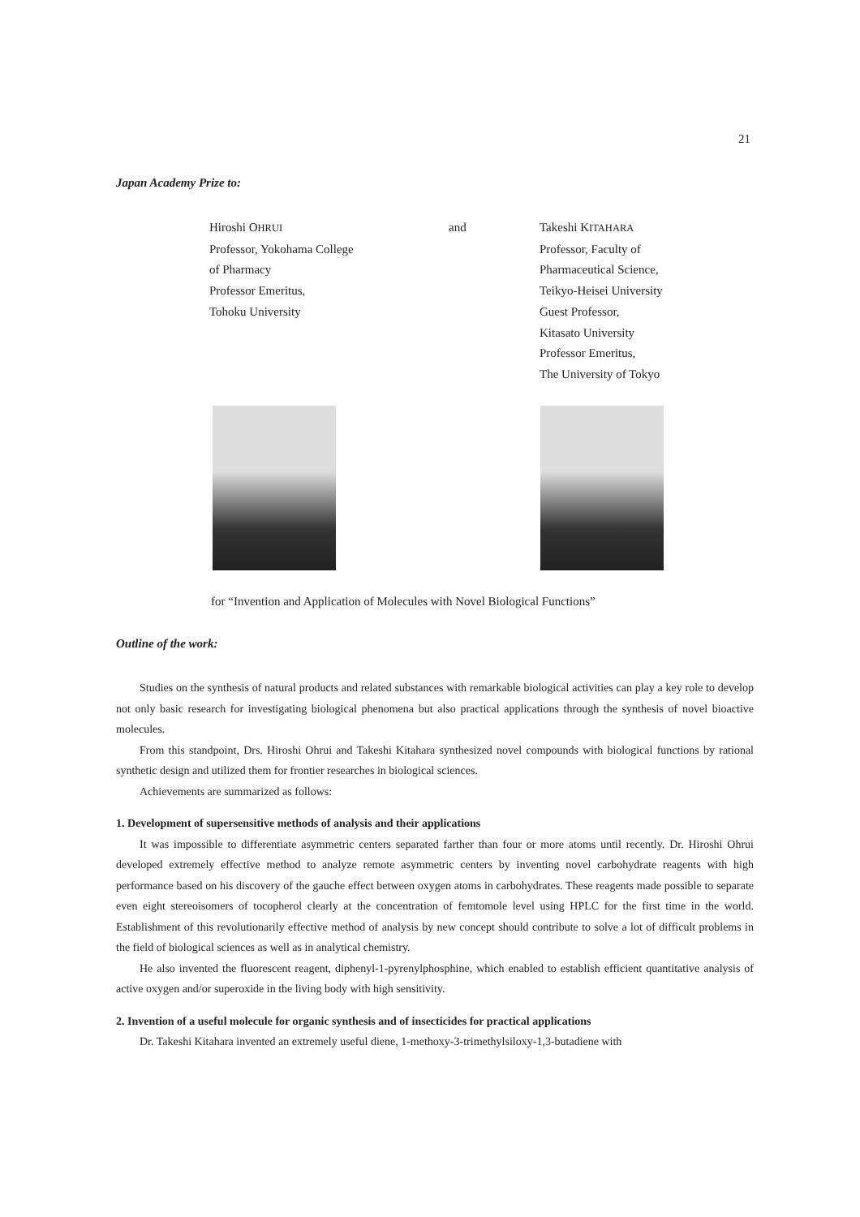21
Japan Academy Prize to:
Hiroshi OHRUI
Professor, Yokohama College
of Pharmacy
Professor Emeritus,
Tohoku University
and Takeshi KITAHARA
Professor, Faculty of
Pharmaceutical Science,
Teikyo-Heisei University
Guest Professor,
Kitasato University
Professor Emeritus,
The University of Tokyo
for “Invention and Application of Molecules with Novel Biological Functions”
Outline of the work:
Studies on the synthesis of natural products and related substances with remarkable biological activities can play a key role to develop not only basic research for investigating biological phenomena but also practical applications through the synthesis of novel bioactive molecules.
From this standpoint, Drs. Hiroshi Ohrui and Takeshi Kitahara synthesized novel compounds with biological functions by rational synthetic design and utilized them for frontier researches in biological sciences.
Achievements are summarized as follows:
1. Development of supersensitive methods of analysis and their applications
It was impossible to differentiate asymmetric centers separated farther than four or more atoms until recently. Dr. Hiroshi Ohrui developed extremely effective method to analyze remote asymmetric centers by inventing novel carbohydrate reagents with high performance based on his discovery of the gauche effect between oxygen atoms in carbohydrates. These reagents made possible to separate even eight stereoisomers of tocopherol clearly at the concentration of femtomole level using HPLC for the first time in the world. Establishment of this revolutionarily effective method of analysis by new concept should contribute to solve a lot of difficult problems in the field of biological sciences as well as in analytical chemistry.
He also invented the fluorescent reagent, diphenyl-1-pyrenylphosphine, which enabled to establish efficient quantitative analysis of active oxygen and/or superoxide in the living body with high sensitivity.
2. Invention of a useful molecule for organic synthesis and of insecticides for practical applications
Dr. Takeshi Kitahara invented an extremely useful diene, 1-methoxy-3-trimethylsiloxy-1,3-butadiene with